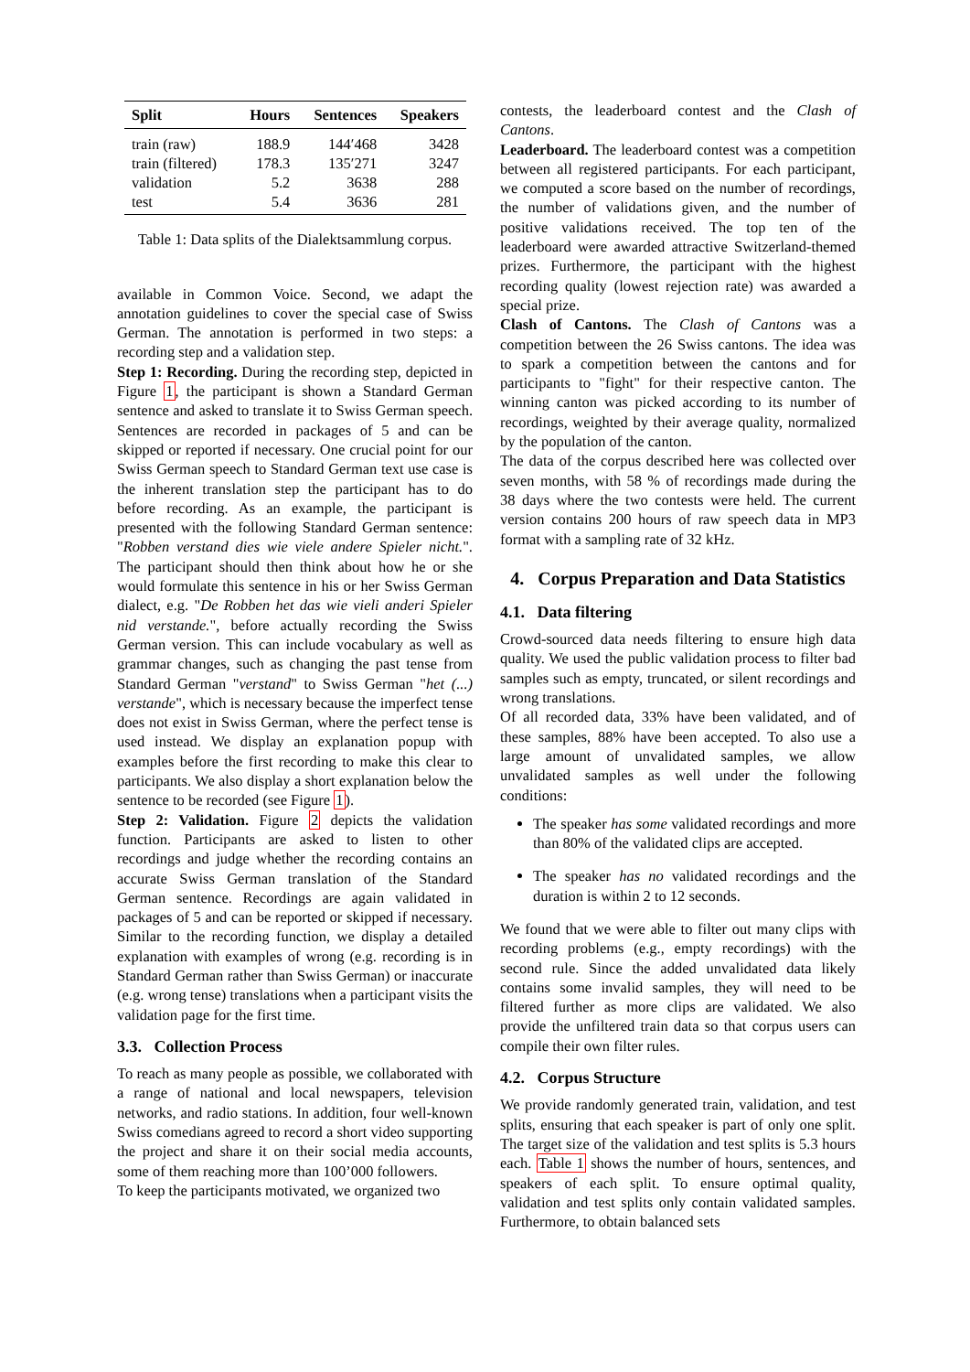| Split | Hours | Sentences | Speakers |
| --- | --- | --- | --- |
| train (raw) | 188.9 | 144′468 | 3428 |
| train (filtered) | 178.3 | 135′271 | 3247 |
| validation | 5.2 | 3638 | 288 |
| test | 5.4 | 3636 | 281 |
Table 1: Data splits of the Dialektsammlung corpus.
available in Common Voice. Second, we adapt the annotation guidelines to cover the special case of Swiss German. The annotation is performed in two steps: a recording step and a validation step.
Step 1: Recording. During the recording step, depicted in Figure 1, the participant is shown a Standard German sentence and asked to translate it to Swiss German speech. Sentences are recorded in packages of 5 and can be skipped or reported if necessary. One crucial point for our Swiss German speech to Standard German text use case is the inherent translation step the participant has to do before recording. As an example, the participant is presented with the following Standard German sentence: "Robben verstand dies wie viele andere Spieler nicht.". The participant should then think about how he or she would formulate this sentence in his or her Swiss German dialect, e.g. "De Robben het das wie vieli anderi Spieler nid verstande.", before actually recording the Swiss German version. This can include vocabulary as well as grammar changes, such as changing the past tense from Standard German "verstand" to Swiss German "het (...) verstande", which is necessary because the imperfect tense does not exist in Swiss German, where the perfect tense is used instead. We display an explanation popup with examples before the first recording to make this clear to participants. We also display a short explanation below the sentence to be recorded (see Figure 1).
Step 2: Validation. Figure 2 depicts the validation function. Participants are asked to listen to other recordings and judge whether the recording contains an accurate Swiss German translation of the Standard German sentence. Recordings are again validated in packages of 5 and can be reported or skipped if necessary. Similar to the recording function, we display a detailed explanation with examples of wrong (e.g. recording is in Standard German rather than Swiss German) or inaccurate (e.g. wrong tense) translations when a participant visits the validation page for the first time.
3.3. Collection Process
To reach as many people as possible, we collaborated with a range of national and local newspapers, television networks, and radio stations. In addition, four well-known Swiss comedians agreed to record a short video supporting the project and share it on their social media accounts, some of them reaching more than 100’000 followers.
To keep the participants motivated, we organized two
contests, the leaderboard contest and the Clash of Cantons.
Leaderboard. The leaderboard contest was a competition between all registered participants. For each participant, we computed a score based on the number of recordings, the number of validations given, and the number of positive validations received. The top ten of the leaderboard were awarded attractive Switzerland-themed prizes. Furthermore, the participant with the highest recording quality (lowest rejection rate) was awarded a special prize.
Clash of Cantons. The Clash of Cantons was a competition between the 26 Swiss cantons. The idea was to spark a competition between the cantons and for participants to "fight" for their respective canton. The winning canton was picked according to its number of recordings, weighted by their average quality, normalized by the population of the canton.
The data of the corpus described here was collected over seven months, with 58 % of recordings made during the 38 days where the two contests were held. The current version contains 200 hours of raw speech data in MP3 format with a sampling rate of 32 kHz.
4. Corpus Preparation and Data Statistics
4.1. Data filtering
Crowd-sourced data needs filtering to ensure high data quality. We used the public validation process to filter bad samples such as empty, truncated, or silent recordings and wrong translations.
Of all recorded data, 33% have been validated, and of these samples, 88% have been accepted. To also use a large amount of unvalidated samples, we allow unvalidated samples as well under the following conditions:
The speaker has some validated recordings and more than 80% of the validated clips are accepted.
The speaker has no validated recordings and the duration is within 2 to 12 seconds.
We found that we were able to filter out many clips with recording problems (e.g., empty recordings) with the second rule. Since the added unvalidated data likely contains some invalid samples, they will need to be filtered further as more clips are validated. We also provide the unfiltered train data so that corpus users can compile their own filter rules.
4.2. Corpus Structure
We provide randomly generated train, validation, and test splits, ensuring that each speaker is part of only one split. The target size of the validation and test splits is 5.3 hours each. Table 1 shows the number of hours, sentences, and speakers of each split. To ensure optimal quality, validation and test splits only contain validated samples. Furthermore, to obtain balanced sets